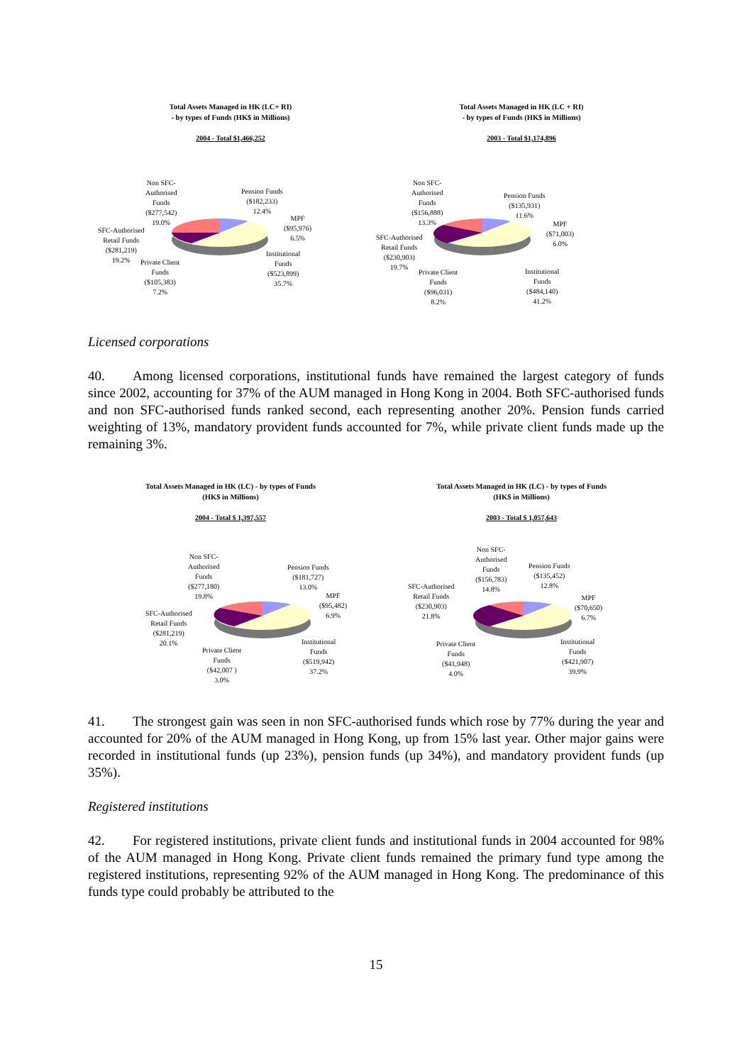Total Assets Managed in HK (LC+ RI)
- by types of Funds (HK$ in Millions)
2004 - Total $1,466,252
Non SFC-
Authorised
Funds
($277,542)
19.0%
Pension Funds
($182,233)
12.4%
MPF
($95,976)
6.5%
SFC-Authorised
Retail Funds
($281,219)
19.2%
Private Client
Funds
($105,383)
7.2%
Institutional
Funds
($523,899)
35.7%
Total Assets Managed in HK (LC + RI)
- by types of Funds (HK$ in Millions)
2003 - Total $1,174,896
Non SFC-
Authorised
Funds
($156,888)
13.3%
Pension Funds
($135,931)
11.6%
MPF
($71,003)
6.0%
SFC-Authorised
Retail Funds
($230,903)
19.7%
Private Client
Funds
($96,031)
8.2%
Institutional
Funds
($484,140)
41.2%
Licensed corporations
40. Among licensed corporations, institutional funds have remained the largest category of funds since 2002, accounting for 37% of the AUM managed in Hong Kong in 2004. Both SFC-authorised funds and non SFC-authorised funds ranked second, each representing another 20%. Pension funds carried weighting of 13%, mandatory provident funds accounted for 7%, while private client funds made up the remaining 3%.
Total Assets Managed in HK (LC) - by types of Funds
(HK$ in Millions)
2004 - Total $ 1,397,557
Non SFC-
Authorised
Funds
($277,180)
19.8%
Pension Funds
($181,727)
13.0%
MPF
($95,482)
6.9%
SFC-Authorised
Retail Funds
($281,219)
20.1%
Private Client
Funds
($42,007 )
3.0%
Institutional
Funds
($519,942)
37.2%
Total Assets Managed in HK (LC) - by types of Funds
(HK$ in Millions)
2003 - Total $ 1,057,643
Non SFC-
Authorised
Funds
($156,783)
14.8%
Pension Funds
($135,452)
12.8%
MPF
($70,650)
6.7%
SFC-Authorised
Retail Funds
($230,903)
21.8%
Private Client
Funds
($41,948)
4.0%
Institutional
Funds
($421,907)
39.9%
41. The strongest gain was seen in non SFC-authorised funds which rose by 77% during the year and accounted for 20% of the AUM managed in Hong Kong, up from 15% last year. Other major gains were recorded in institutional funds (up 23%), pension funds (up 34%), and mandatory provident funds (up 35%).
Registered institutions
42. For registered institutions, private client funds and institutional funds in 2004 accounted for 98% of the AUM managed in Hong Kong. Private client funds remained the primary fund type among the registered institutions, representing 92% of the AUM managed in Hong Kong. The predominance of this funds type could probably be attributed to the
15